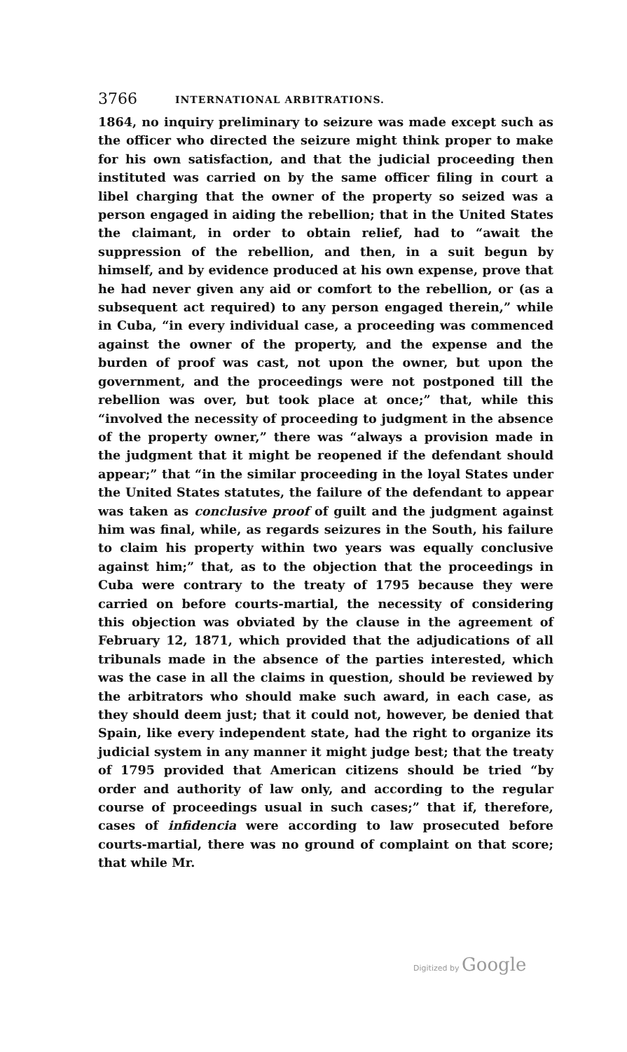3766 INTERNATIONAL ARBITRATIONS.
1864, no inquiry preliminary to seizure was made except such as the officer who directed the seizure might think proper to make for his own satisfaction, and that the judicial proceeding then instituted was carried on by the same officer filing in court a libel charging that the owner of the property so seized was a person engaged in aiding the rebellion; that in the United States the claimant, in order to obtain relief, had to “await the suppression of the rebellion, and then, in a suit begun by himself, and by evidence produced at his own expense, prove that he had never given any aid or comfort to the rebellion, or (as a subsequent act required) to any person engaged therein,” while in Cuba, “in every individual case, a proceeding was commenced against the owner of the property, and the expense and the burden of proof was cast, not upon the owner, but upon the government, and the proceedings were not postponed till the rebellion was over, but took place at once;” that, while this “involved the necessity of proceeding to judgment in the absence of the property owner,” there was “always a provision made in the judgment that it might be reopened if the defendant should appear;” that “in the similar proceeding in the loyal States under the United States statutes, the failure of the defendant to appear was taken as conclusive proof of guilt and the judgment against him was final, while, as regards seizures in the South, his failure to claim his property within two years was equally conclusive against him;” that, as to the objection that the proceedings in Cuba were contrary to the treaty of 1795 because they were carried on before courts-martial, the necessity of considering this objection was obviated by the clause in the agreement of February 12, 1871, which provided that the adjudications of all tribunals made in the absence of the parties interested, which was the case in all the claims in question, should be reviewed by the arbitrators who should make such award, in each case, as they should deem just; that it could not, however, be denied that Spain, like every independent state, had the right to organize its judicial system in any manner it might judge best; that the treaty of 1795 provided that American citizens should be tried “by order and authority of law only, and according to the regular course of proceedings usual in such cases;” that if, therefore, cases of infidencia were according to law prosecuted before courts-martial, there was no ground of complaint on that score; that while Mr.
Digitized by Google